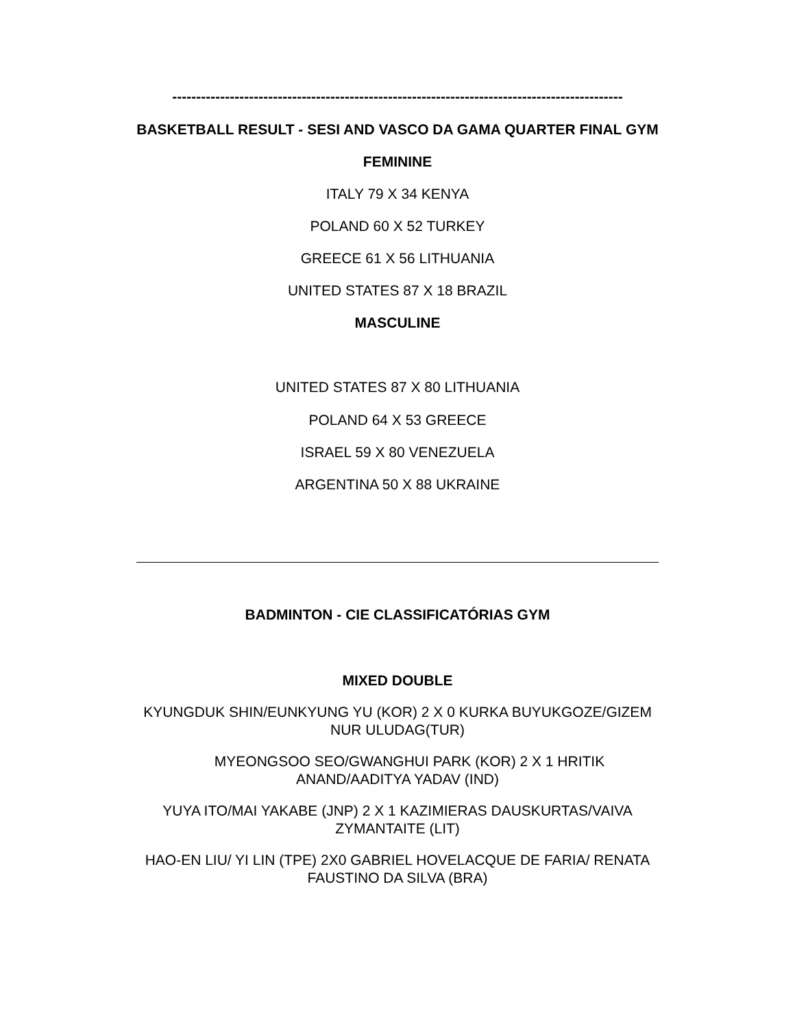----------------------------------------------------------------------------------------------
BASKETBALL RESULT - SESI AND VASCO DA GAMA QUARTER FINAL GYM
FEMININE
ITALY 79 X 34 KENYA
POLAND 60 X 52 TURKEY
GREECE 61 X 56 LITHUANIA
UNITED STATES 87 X 18 BRAZIL
MASCULINE
UNITED STATES 87 X 80 LITHUANIA
POLAND 64 X 53 GREECE
ISRAEL 59 X 80 VENEZUELA
ARGENTINA 50 X 88 UKRAINE
BADMINTON - CIE CLASSIFICATÓRIAS GYM
MIXED DOUBLE
KYUNGDUK SHIN/EUNKYUNG YU (KOR) 2 X 0 KURKA BUYUKGOZE/GIZEM
NUR ULUDAG(TUR)
MYEONGSOO SEO/GWANGHUI PARK (KOR) 2 X 1 HRITIK
ANAND/AADITYA YADAV (IND)
YUYA ITO/MAI YAKABE (JNP) 2 X 1 KAZIMIERAS DAUSKURTAS/VAIVA
ZYMANTAITE (LIT)
HAO-EN LIU/ YI LIN (TPE) 2X0 GABRIEL HOVELACQUE DE FARIA/ RENATA
FAUSTINO DA SILVA (BRA)